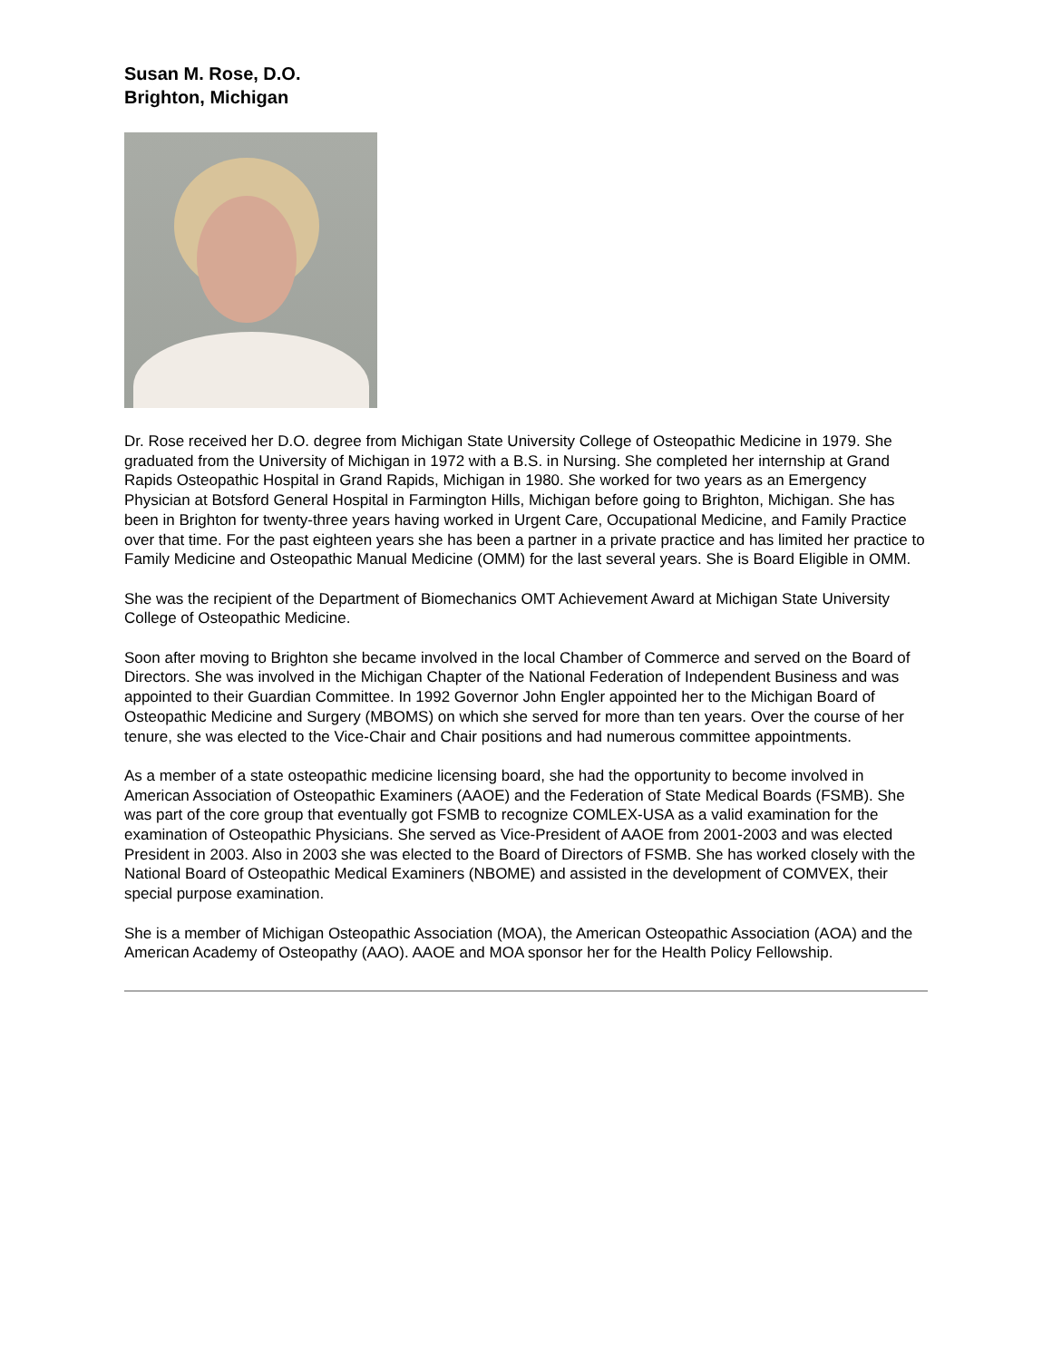Susan M. Rose, D.O.
Brighton, Michigan
Dr. Rose received her D.O. degree from Michigan State University College of Osteopathic Medicine in 1979. She graduated from the University of Michigan in 1972 with a B.S. in Nursing. She completed her internship at Grand Rapids Osteopathic Hospital in Grand Rapids, Michigan in 1980. She worked for two years as an Emergency Physician at Botsford General Hospital in Farmington Hills, Michigan before going to Brighton, Michigan. She has been in Brighton for twenty-three years having worked in Urgent Care, Occupational Medicine, and Family Practice over that time. For the past eighteen years she has been a partner in a private practice and has limited her practice to Family Medicine and Osteopathic Manual Medicine (OMM) for the last several years. She is Board Eligible in OMM.
She was the recipient of the Department of Biomechanics OMT Achievement Award at Michigan State University College of Osteopathic Medicine.
Soon after moving to Brighton she became involved in the local Chamber of Commerce and served on the Board of Directors. She was involved in the Michigan Chapter of the National Federation of Independent Business and was appointed to their Guardian Committee. In 1992 Governor John Engler appointed her to the Michigan Board of Osteopathic Medicine and Surgery (MBOMS) on which she served for more than ten years. Over the course of her tenure, she was elected to the Vice-Chair and Chair positions and had numerous committee appointments.
As a member of a state osteopathic medicine licensing board, she had the opportunity to become involved in American Association of Osteopathic Examiners (AAOE) and the Federation of State Medical Boards (FSMB). She was part of the core group that eventually got FSMB to recognize COMLEX-USA as a valid examination for the examination of Osteopathic Physicians. She served as Vice-President of AAOE from 2001-2003 and was elected President in 2003. Also in 2003 she was elected to the Board of Directors of FSMB. She has worked closely with the National Board of Osteopathic Medical Examiners (NBOME) and assisted in the development of COMVEX, their special purpose examination.
She is a member of Michigan Osteopathic Association (MOA), the American Osteopathic Association (AOA) and the American Academy of Osteopathy (AAO). AAOE and MOA sponsor her for the Health Policy Fellowship.